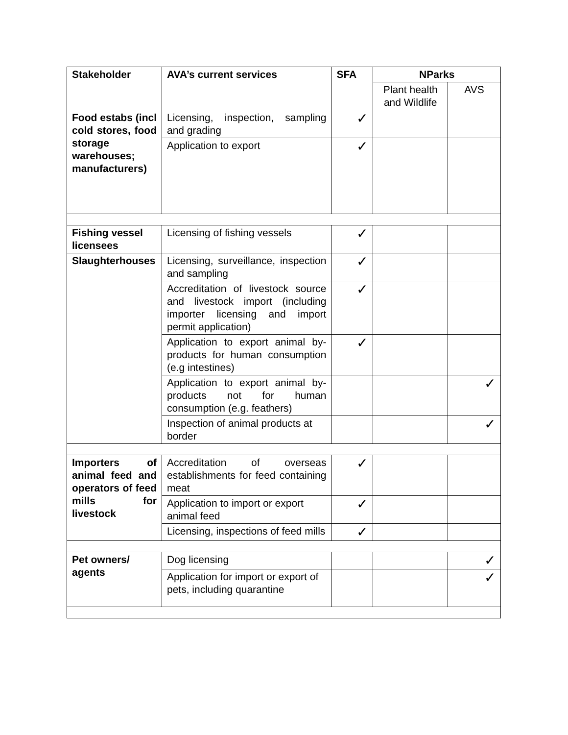| Stakeholder | AVA’s current services | SFA | NParks | |
| --- | --- | --- | --- | --- |
| | | | Plant health and Wildlife | AVS |
| Food estabs (incl cold stores, food storage warehouses; manufacturers) | Licensing, inspection, sampling and grading | ✓ | | |
| | Application to export | ✓ | | |
| Fishing vessel licensees | Licensing of fishing vessels | ✓ | | |
| Slaughterhouses | Licensing, surveillance, inspection and sampling | ✓ | | |
| | Accreditation of livestock source and livestock import (including importer licensing and import permit application) | ✓ | | |
| | Application to export animal by-products for human consumption (e.g intestines) | ✓ | | |
| | Application to export animal by-products not for human consumption (e.g. feathers) | | | ✓ |
| | Inspection of animal products at border | | | ✓ |
| Importers of animal feed and operators of feed mills for livestock | Accreditation of overseas establishments for feed containing meat | ✓ | | |
| | Application to import or export animal feed | ✓ | | |
| | Licensing, inspections of feed mills | ✓ | | |
| Pet owners/ agents | Dog licensing | | | ✓ |
| | Application for import or export of pets, including quarantine | | | ✓ |